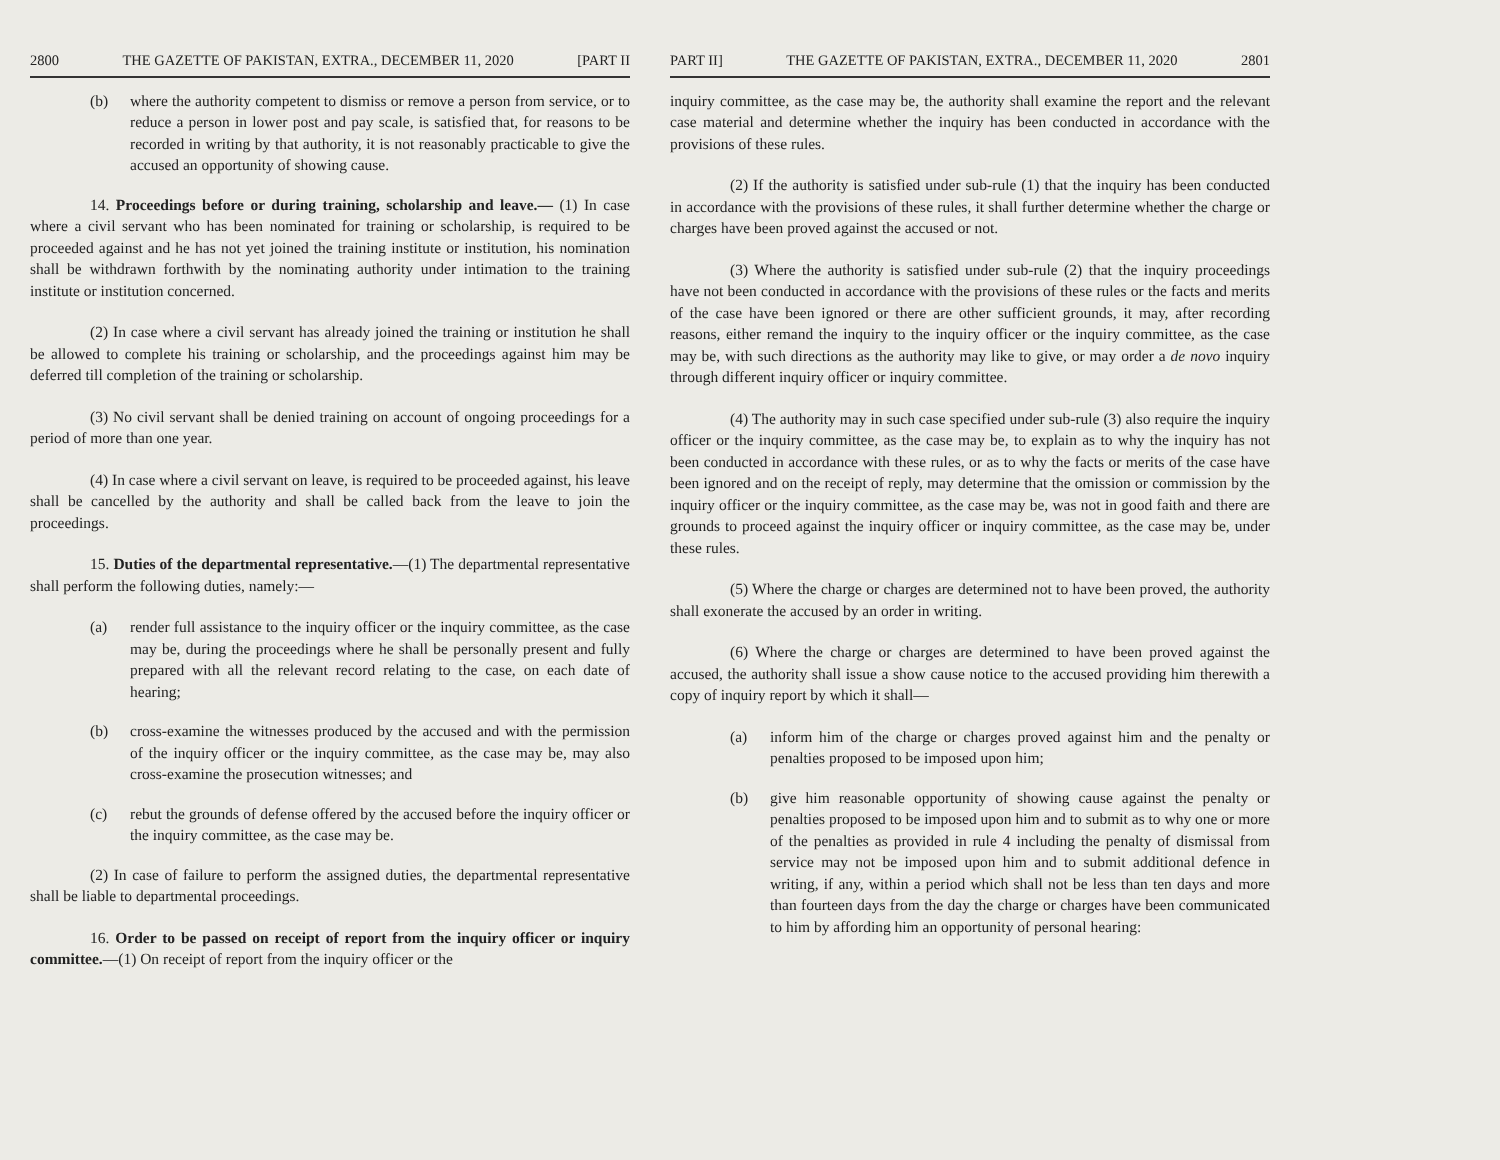2800 THE GAZETTE OF PAKISTAN, EXTRA., DECEMBER 11, 2020 [PART II
(b) where the authority competent to dismiss or remove a person from service, or to reduce a person in lower post and pay scale, is satisfied that, for reasons to be recorded in writing by that authority, it is not reasonably practicable to give the accused an opportunity of showing cause.
14. Proceedings before or during training, scholarship and leave.— (1) In case where a civil servant who has been nominated for training or scholarship, is required to be proceeded against and he has not yet joined the training institute or institution, his nomination shall be withdrawn forthwith by the nominating authority under intimation to the training institute or institution concerned.
(2) In case where a civil servant has already joined the training or institution he shall be allowed to complete his training or scholarship, and the proceedings against him may be deferred till completion of the training or scholarship.
(3) No civil servant shall be denied training on account of ongoing proceedings for a period of more than one year.
(4) In case where a civil servant on leave, is required to be proceeded against, his leave shall be cancelled by the authority and shall be called back from the leave to join the proceedings.
15. Duties of the departmental representative.—(1) The departmental representative shall perform the following duties, namely:—
(a) render full assistance to the inquiry officer or the inquiry committee, as the case may be, during the proceedings where he shall be personally present and fully prepared with all the relevant record relating to the case, on each date of hearing;
(b) cross-examine the witnesses produced by the accused and with the permission of the inquiry officer or the inquiry committee, as the case may be, may also cross-examine the prosecution witnesses; and
(c) rebut the grounds of defense offered by the accused before the inquiry officer or the inquiry committee, as the case may be.
(2) In case of failure to perform the assigned duties, the departmental representative shall be liable to departmental proceedings.
16. Order to be passed on receipt of report from the inquiry officer or inquiry committee.—(1) On receipt of report from the inquiry officer or the
PART II] THE GAZETTE OF PAKISTAN, EXTRA., DECEMBER 11, 2020 2801
inquiry committee, as the case may be, the authority shall examine the report and the relevant case material and determine whether the inquiry has been conducted in accordance with the provisions of these rules.
(2) If the authority is satisfied under sub-rule (1) that the inquiry has been conducted in accordance with the provisions of these rules, it shall further determine whether the charge or charges have been proved against the accused or not.
(3) Where the authority is satisfied under sub-rule (2) that the inquiry proceedings have not been conducted in accordance with the provisions of these rules or the facts and merits of the case have been ignored or there are other sufficient grounds, it may, after recording reasons, either remand the inquiry to the inquiry officer or the inquiry committee, as the case may be, with such directions as the authority may like to give, or may order a de novo inquiry through different inquiry officer or inquiry committee.
(4) The authority may in such case specified under sub-rule (3) also require the inquiry officer or the inquiry committee, as the case may be, to explain as to why the inquiry has not been conducted in accordance with these rules, or as to why the facts or merits of the case have been ignored and on the receipt of reply, may determine that the omission or commission by the inquiry officer or the inquiry committee, as the case may be, was not in good faith and there are grounds to proceed against the inquiry officer or inquiry committee, as the case may be, under these rules.
(5) Where the charge or charges are determined not to have been proved, the authority shall exonerate the accused by an order in writing.
(6) Where the charge or charges are determined to have been proved against the accused, the authority shall issue a show cause notice to the accused providing him therewith a copy of inquiry report by which it shall—
(a) inform him of the charge or charges proved against him and the penalty or penalties proposed to be imposed upon him;
(b) give him reasonable opportunity of showing cause against the penalty or penalties proposed to be imposed upon him and to submit as to why one or more of the penalties as provided in rule 4 including the penalty of dismissal from service may not be imposed upon him and to submit additional defence in writing, if any, within a period which shall not be less than ten days and more than fourteen days from the day the charge or charges have been communicated to him by affording him an opportunity of personal hearing: